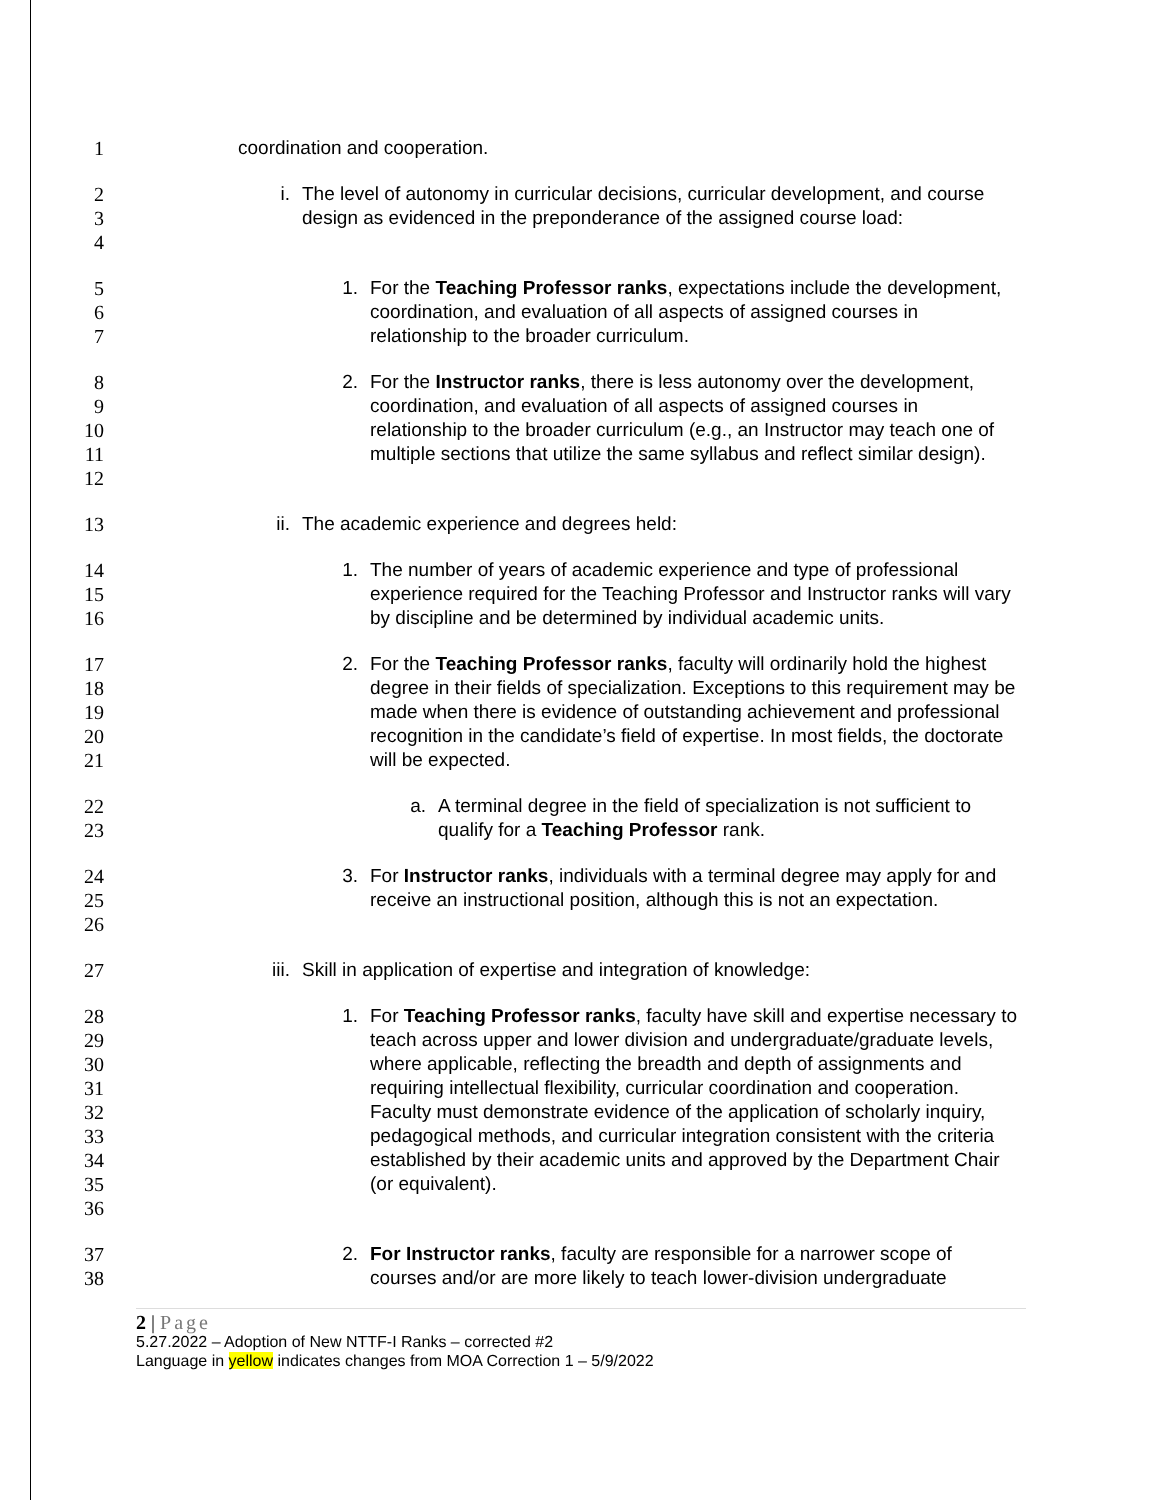1 coordination and cooperation.
2
3
4
i. The level of autonomy in curricular decisions, curricular development, and course design as evidenced in the preponderance of the assigned course load:
5
6
7
1. For the Teaching Professor ranks, expectations include the development, coordination, and evaluation of all aspects of assigned courses in relationship to the broader curriculum.
8
9
10
11
12
2. For the Instructor ranks, there is less autonomy over the development, coordination, and evaluation of all aspects of assigned courses in relationship to the broader curriculum (e.g., an Instructor may teach one of multiple sections that utilize the same syllabus and reflect similar design).
13 ii. The academic experience and degrees held:
14
15
16
1. The number of years of academic experience and type of professional experience required for the Teaching Professor and Instructor ranks will vary by discipline and be determined by individual academic units.
17
18
19
20
21
2. For the Teaching Professor ranks, faculty will ordinarily hold the highest degree in their fields of specialization. Exceptions to this requirement may be made when there is evidence of outstanding achievement and professional recognition in the candidate’s field of expertise. In most fields, the doctorate will be expected.
22
23
a. A terminal degree in the field of specialization is not sufficient to qualify for a Teaching Professor rank.
24
25
26
3. For Instructor ranks, individuals with a terminal degree may apply for and receive an instructional position, although this is not an expectation.
27 iii. Skill in application of expertise and integration of knowledge:
28
29
30
31
32
33
34
35
36
1. For Teaching Professor ranks, faculty have skill and expertise necessary to teach across upper and lower division and undergraduate/graduate levels, where applicable, reflecting the breadth and depth of assignments and requiring intellectual flexibility, curricular coordination and cooperation. Faculty must demonstrate evidence of the application of scholarly inquiry, pedagogical methods, and curricular integration consistent with the criteria established by their academic units and approved by the Department Chair (or equivalent).
37
38
2. For Instructor ranks, faculty are responsible for a narrower scope of courses and/or are more likely to teach lower-division undergraduate
2 | Page
5.27.2022 – Adoption of New NTTF-I Ranks – corrected #2
Language in yellow indicates changes from MOA Correction 1 – 5/9/2022